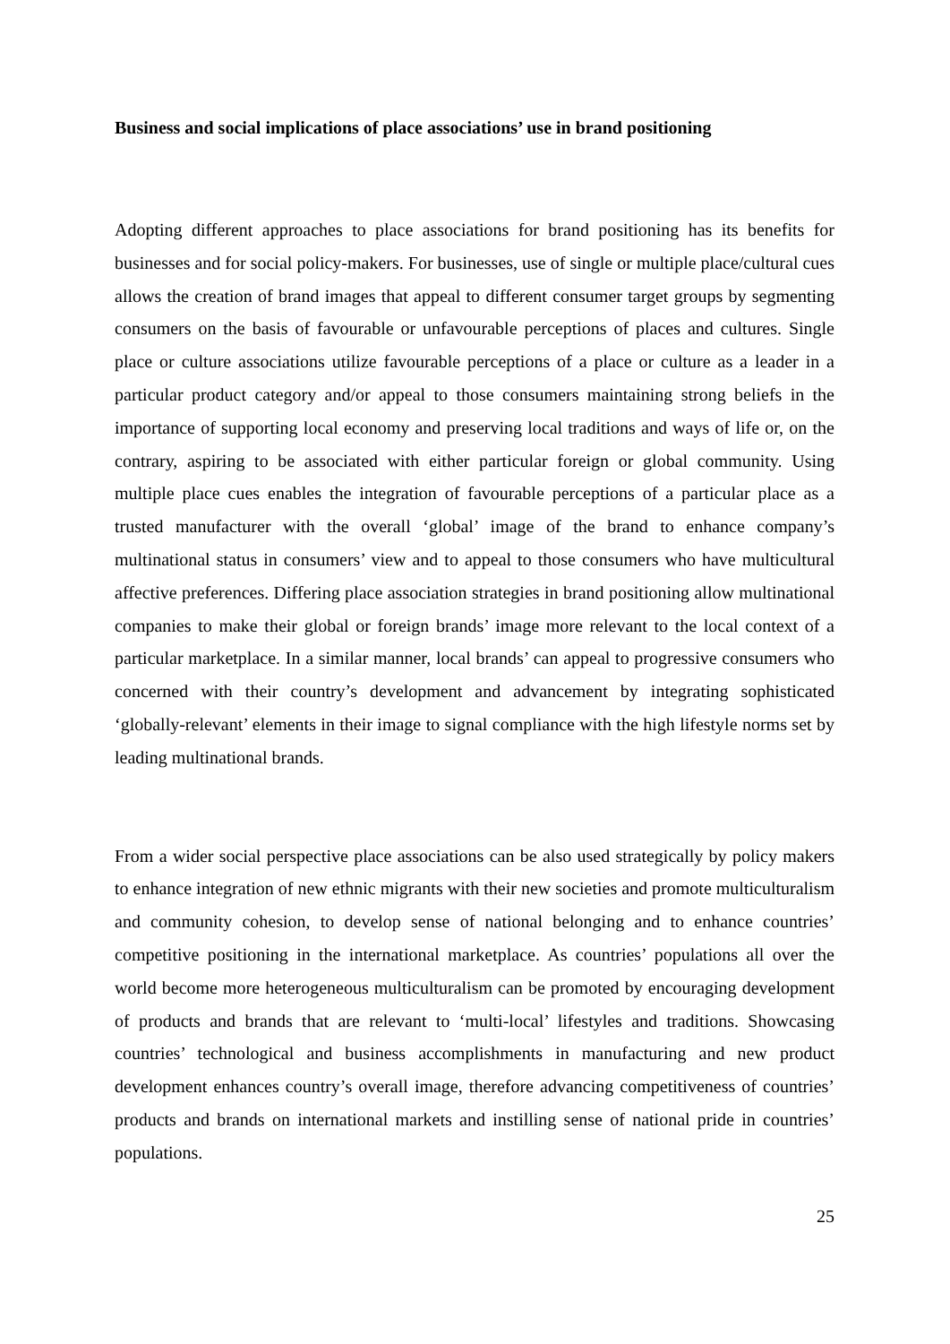Business and social implications of place associations’ use in brand positioning
Adopting different approaches to place associations for brand positioning has its benefits for businesses and for social policy-makers. For businesses, use of single or multiple place/cultural cues allows the creation of brand images that appeal to different consumer target groups by segmenting consumers on the basis of favourable or unfavourable perceptions of places and cultures. Single place or culture associations utilize favourable perceptions of a place or culture as a leader in a particular product category and/or appeal to those consumers maintaining strong beliefs in the importance of supporting local economy and preserving local traditions and ways of life or, on the contrary, aspiring to be associated with either particular foreign or global community. Using multiple place cues enables the integration of favourable perceptions of a particular place as a trusted manufacturer with the overall ‘global’ image of the brand to enhance company’s multinational status in consumers’ view and to appeal to those consumers who have multicultural affective preferences. Differing place association strategies in brand positioning allow multinational companies to make their global or foreign brands’ image more relevant to the local context of a particular marketplace. In a similar manner, local brands’ can appeal to progressive consumers who concerned with their country’s development and advancement by integrating sophisticated ‘globally-relevant’ elements in their image to signal compliance with the high lifestyle norms set by leading multinational brands.
From a wider social perspective place associations can be also used strategically by policy makers to enhance integration of new ethnic migrants with their new societies and promote multiculturalism and community cohesion, to develop sense of national belonging and to enhance countries’ competitive positioning in the international marketplace. As countries’ populations all over the world become more heterogeneous multiculturalism can be promoted by encouraging development of products and brands that are relevant to ‘multi-local’ lifestyles and traditions. Showcasing countries’ technological and business accomplishments in manufacturing and new product development enhances country’s overall image, therefore advancing competitiveness of countries’ products and brands on international markets and instilling sense of national pride in countries’ populations.
25